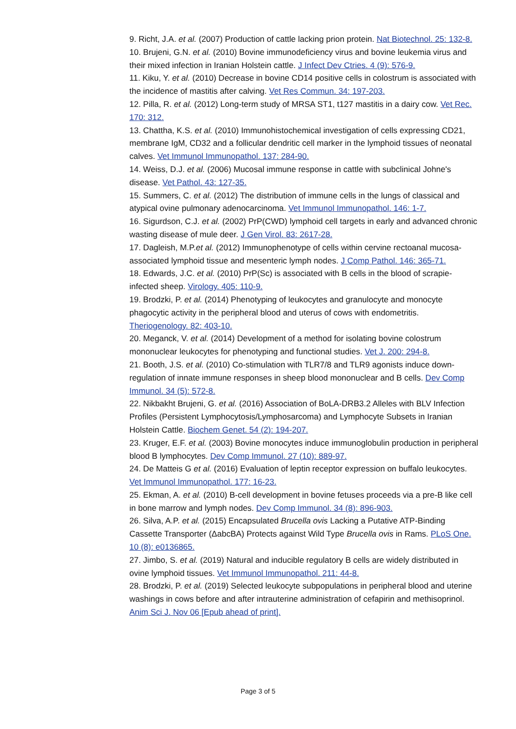9. Richt, J.A. et al. (2007) Production of cattle lacking prion protein. Nat Biotechnol. 25: 132-8.
10. Brujeni, G.N. et al. (2010) Bovine immunodeficiency virus and bovine leukemia virus and their mixed infection in Iranian Holstein cattle. J Infect Dev Ctries. 4 (9): 576-9.
11. Kiku, Y. et al. (2010) Decrease in bovine CD14 positive cells in colostrum is associated with the incidence of mastitis after calving. Vet Res Commun. 34: 197-203.
12. Pilla, R. et al. (2012) Long-term study of MRSA ST1, t127 mastitis in a dairy cow. Vet Rec. 170: 312.
13. Chattha, K.S. et al. (2010) Immunohistochemical investigation of cells expressing CD21, membrane IgM, CD32 and a follicular dendritic cell marker in the lymphoid tissues of neonatal calves. Vet Immunol Immunopathol. 137: 284-90.
14. Weiss, D.J. et al. (2006) Mucosal immune response in cattle with subclinical Johne's disease. Vet Pathol. 43: 127-35.
15. Summers, C. et al. (2012) The distribution of immune cells in the lungs of classical and atypical ovine pulmonary adenocarcinoma. Vet Immunol Immunopathol. 146: 1-7.
16. Sigurdson, C.J. et al. (2002) PrP(CWD) lymphoid cell targets in early and advanced chronic wasting disease of mule deer. J Gen Virol. 83: 2617-28.
17. Dagleish, M.P.et al. (2012) Immunophenotype of cells within cervine rectoanal mucosa-associated lymphoid tissue and mesenteric lymph nodes. J Comp Pathol. 146: 365-71.
18. Edwards, J.C. et al. (2010) PrP(Sc) is associated with B cells in the blood of scrapie-infected sheep. Virology. 405: 110-9.
19. Brodzki, P. et al. (2014) Phenotyping of leukocytes and granulocyte and monocyte phagocytic activity in the peripheral blood and uterus of cows with endometritis. Theriogenology. 82: 403-10.
20. Meganck, V. et al. (2014) Development of a method for isolating bovine colostrum mononuclear leukocytes for phenotyping and functional studies. Vet J. 200: 294-8.
21. Booth, J.S. et al. (2010) Co-stimulation with TLR7/8 and TLR9 agonists induce down-regulation of innate immune responses in sheep blood mononuclear and B cells. Dev Comp Immunol. 34 (5): 572-8.
22. Nikbakht Brujeni, G. et al. (2016) Association of BoLA-DRB3.2 Alleles with BLV Infection Profiles (Persistent Lymphocytosis/Lymphosarcoma) and Lymphocyte Subsets in Iranian Holstein Cattle. Biochem Genet. 54 (2): 194-207.
23. Kruger, E.F. et al. (2003) Bovine monocytes induce immunoglobulin production in peripheral blood B lymphocytes. Dev Comp Immunol. 27 (10): 889-97.
24. De Matteis G et al. (2016) Evaluation of leptin receptor expression on buffalo leukocytes. Vet Immunol Immunopathol. 177: 16-23.
25. Ekman, A. et al. (2010) B-cell development in bovine fetuses proceeds via a pre-B like cell in bone marrow and lymph nodes. Dev Comp Immunol. 34 (8): 896-903.
26. Silva, A.P. et al. (2015) Encapsulated Brucella ovis Lacking a Putative ATP-Binding Cassette Transporter (ΔabcBA) Protects against Wild Type Brucella ovis in Rams. PLoS One. 10 (8): e0136865.
27. Jimbo, S. et al. (2019) Natural and inducible regulatory B cells are widely distributed in ovine lymphoid tissues. Vet Immunol Immunopathol. 211: 44-8.
28. Brodzki, P. et al. (2019) Selected leukocyte subpopulations in peripheral blood and uterine washings in cows before and after intrauterine administration of cefapirin and methisoprinol. Anim Sci J. Nov 06 [Epub ahead of print].
Page 3 of 5